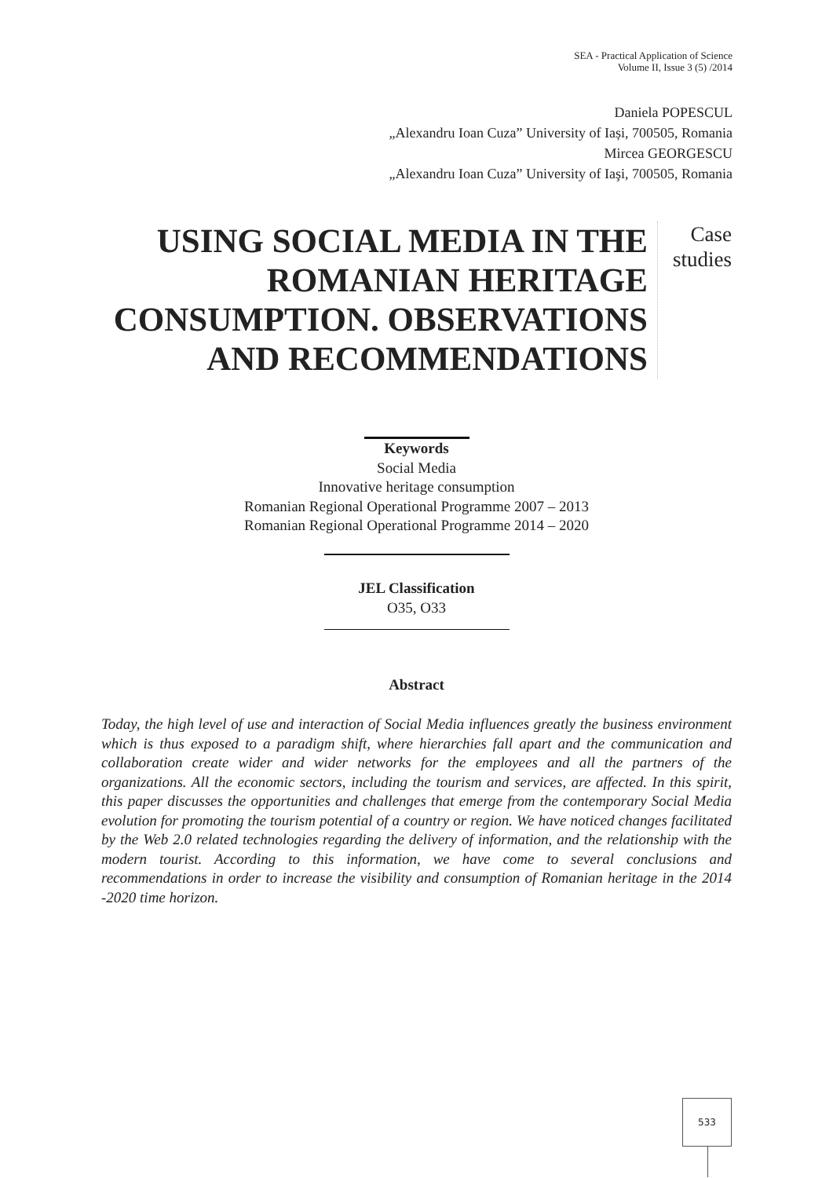SEA - Practical Application of Science
Volume II, Issue 3 (5) /2014
Daniela POPESCUL
„Alexandru Ioan Cuza” University of Iași, 700505, Romania
Mircea GEORGESCU
„Alexandru Ioan Cuza” University of Iaşi, 700505, Romania
USING SOCIAL MEDIA IN THE ROMANIAN HERITAGE CONSUMPTION. OBSERVATIONS AND RECOMMENDATIONS
Case
studies
Keywords
Social Media
Innovative heritage consumption
Romanian Regional Operational Programme 2007 – 2013
Romanian Regional Operational Programme 2014 – 2020
JEL Classification
O35, O33
Abstract
Today, the high level of use and interaction of Social Media influences greatly the business environment which is thus exposed to a paradigm shift, where hierarchies fall apart and the communication and collaboration create wider and wider networks for the employees and all the partners of the organizations. All the economic sectors, including the tourism and services, are affected. In this spirit, this paper discusses the opportunities and challenges that emerge from the contemporary Social Media evolution for promoting the tourism potential of a country or region. We have noticed changes facilitated by the Web 2.0 related technologies regarding the delivery of information, and the relationship with the modern tourist. According to this information, we have come to several conclusions and recommendations in order to increase the visibility and consumption of Romanian heritage in the 2014 -2020 time horizon.
533